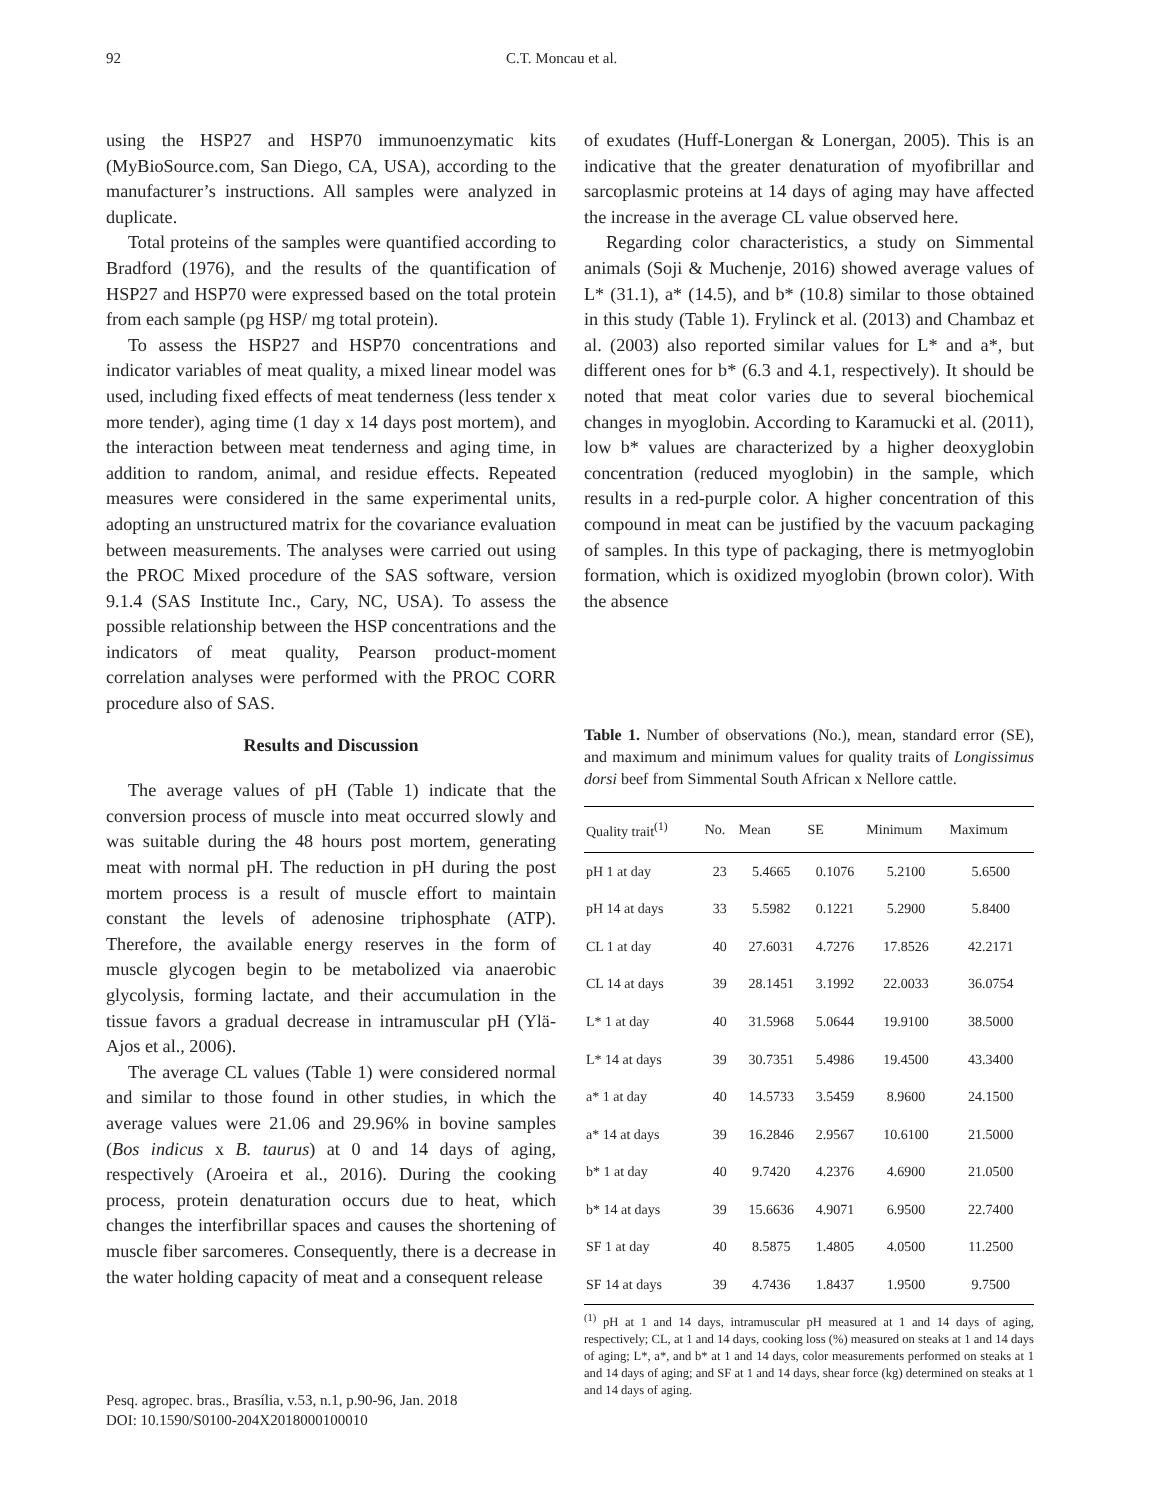92 C.T. Moncau et al.
using the HSP27 and HSP70 immunoenzymatic kits (MyBioSource.com, San Diego, CA, USA), according to the manufacturer’s instructions. All samples were analyzed in duplicate.
Total proteins of the samples were quantified according to Bradford (1976), and the results of the quantification of HSP27 and HSP70 were expressed based on the total protein from each sample (pg HSP/ mg total protein).
To assess the HSP27 and HSP70 concentrations and indicator variables of meat quality, a mixed linear model was used, including fixed effects of meat tenderness (less tender x more tender), aging time (1 day x 14 days post mortem), and the interaction between meat tenderness and aging time, in addition to random, animal, and residue effects. Repeated measures were considered in the same experimental units, adopting an unstructured matrix for the covariance evaluation between measurements. The analyses were carried out using the PROC Mixed procedure of the SAS software, version 9.1.4 (SAS Institute Inc., Cary, NC, USA). To assess the possible relationship between the HSP concentrations and the indicators of meat quality, Pearson product-moment correlation analyses were performed with the PROC CORR procedure also of SAS.
Results and Discussion
The average values of pH (Table 1) indicate that the conversion process of muscle into meat occurred slowly and was suitable during the 48 hours post mortem, generating meat with normal pH. The reduction in pH during the post mortem process is a result of muscle effort to maintain constant the levels of adenosine triphosphate (ATP). Therefore, the available energy reserves in the form of muscle glycogen begin to be metabolized via anaerobic glycolysis, forming lactate, and their accumulation in the tissue favors a gradual decrease in intramuscular pH (Ylä-Ajos et al., 2006).
The average CL values (Table 1) were considered normal and similar to those found in other studies, in which the average values were 21.06 and 29.96% in bovine samples (Bos indicus x B. taurus) at 0 and 14 days of aging, respectively (Aroeira et al., 2016). During the cooking process, protein denaturation occurs due to heat, which changes the interfibrillar spaces and causes the shortening of muscle fiber sarcomeres. Consequently, there is a decrease in the water holding capacity of meat and a consequent release
of exudates (Huff-Lonergan & Lonergan, 2005). This is an indicative that the greater denaturation of myofibrillar and sarcoplasmic proteins at 14 days of aging may have affected the increase in the average CL value observed here.
Regarding color characteristics, a study on Simmental animals (Soji & Muchenje, 2016) showed average values of L* (31.1), a* (14.5), and b* (10.8) similar to those obtained in this study (Table 1). Frylinck et al. (2013) and Chambaz et al. (2003) also reported similar values for L* and a*, but different ones for b* (6.3 and 4.1, respectively). It should be noted that meat color varies due to several biochemical changes in myoglobin. According to Karamucki et al. (2011), low b* values are characterized by a higher deoxyglobin concentration (reduced myoglobin) in the sample, which results in a red-purple color. A higher concentration of this compound in meat can be justified by the vacuum packaging of samples. In this type of packaging, there is metmyoglobin formation, which is oxidized myoglobin (brown color). With the absence
Table 1. Number of observations (No.), mean, standard error (SE), and maximum and minimum values for quality traits of Longissimus dorsi beef from Simmental South African x Nellore cattle.
| Quality trait<sup>(1)</sup> | No. | Mean | SE | Minimum | Maximum |
| --- | --- | --- | --- | --- | --- |
| pH 1 at day | 23 | 5.4665 | 0.1076 | 5.2100 | 5.6500 |
| pH 14 at days | 33 | 5.5982 | 0.1221 | 5.2900 | 5.8400 |
| CL 1 at day | 40 | 27.6031 | 4.7276 | 17.8526 | 42.2171 |
| CL 14 at days | 39 | 28.1451 | 3.1992 | 22.0033 | 36.0754 |
| L* 1 at day | 40 | 31.5968 | 5.0644 | 19.9100 | 38.5000 |
| L* 14 at days | 39 | 30.7351 | 5.4986 | 19.4500 | 43.3400 |
| a* 1 at day | 40 | 14.5733 | 3.5459 | 8.9600 | 24.1500 |
| a* 14 at days | 39 | 16.2846 | 2.9567 | 10.6100 | 21.5000 |
| b* 1 at day | 40 | 9.7420 | 4.2376 | 4.6900 | 21.0500 |
| b* 14 at days | 39 | 15.6636 | 4.9071 | 6.9500 | 22.7400 |
| SF 1 at day | 40 | 8.5875 | 1.4805 | 4.0500 | 11.2500 |
| SF 14 at days | 39 | 4.7436 | 1.8437 | 1.9500 | 9.7500 |
<sup>(1)</sup> pH at 1 and 14 days, intramuscular pH measured at 1 and 14 days of aging, respectively; CL, at 1 and 14 days, cooking loss (%) measured on steaks at 1 and 14 days of aging; L*, a*, and b* at 1 and 14 days, color measurements performed on steaks at 1 and 14 days of aging; and SF at 1 and 14 days, shear force (kg) determined on steaks at 1 and 14 days of aging.
Pesq. agropec. bras., Brasília, v.53, n.1, p.90-96, Jan. 2018
DOI: 10.1590/S0100-204X2018000100010